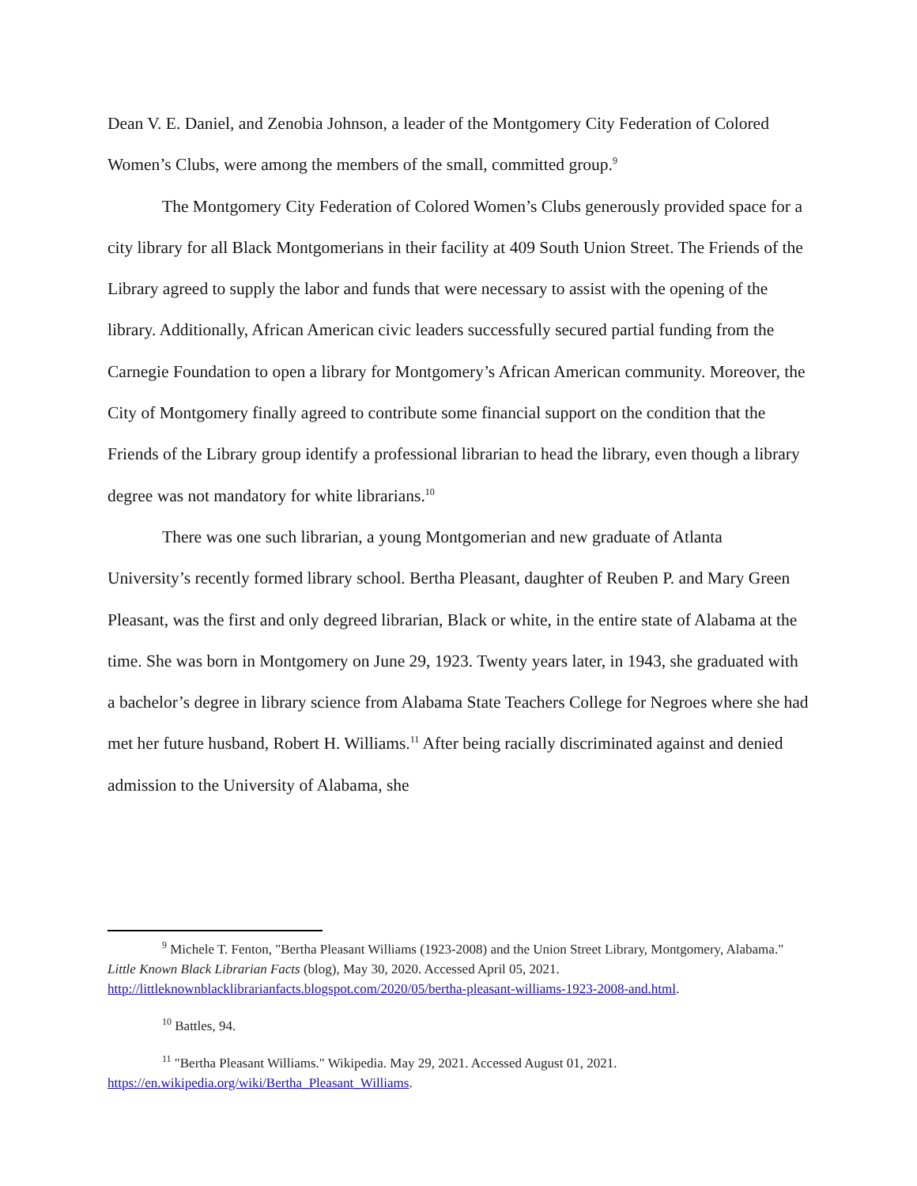Dean V. E. Daniel, and Zenobia Johnson, a leader of the Montgomery City Federation of Colored Women’s Clubs, were among the members of the small, committed group.<sup>9</sup>
The Montgomery City Federation of Colored Women’s Clubs generously provided space for a city library for all Black Montgomerians in their facility at 409 South Union Street. The Friends of the Library agreed to supply the labor and funds that were necessary to assist with the opening of the library. Additionally, African American civic leaders successfully secured partial funding from the Carnegie Foundation to open a library for Montgomery’s African American community. Moreover, the City of Montgomery finally agreed to contribute some financial support on the condition that the Friends of the Library group identify a professional librarian to head the library, even though a library degree was not mandatory for white librarians.<sup>10</sup>
There was one such librarian, a young Montgomerian and new graduate of Atlanta University’s recently formed library school. Bertha Pleasant, daughter of Reuben P. and Mary Green Pleasant, was the first and only degreed librarian, Black or white, in the entire state of Alabama at the time. She was born in Montgomery on June 29, 1923. Twenty years later, in 1943, she graduated with a bachelor’s degree in library science from Alabama State Teachers College for Negroes where she had met her future husband, Robert H. Williams.<sup>11</sup> After being racially discriminated against and denied admission to the University of Alabama, she
<sup>9</sup> Michele T. Fenton, "Bertha Pleasant Williams (1923-2008) and the Union Street Library, Montgomery, Alabama." Little Known Black Librarian Facts (blog), May 30, 2020. Accessed April 05, 2021. http://littleknownblacklibrarianfacts.blogspot.com/2020/05/bertha-pleasant-williams-1923-2008-and.html.
<sup>10</sup> Battles, 94.
<sup>11</sup> "Bertha Pleasant Williams." Wikipedia. May 29, 2021. Accessed August 01, 2021.
https://en.wikipedia.org/wiki/Bertha_Pleasant_Williams.